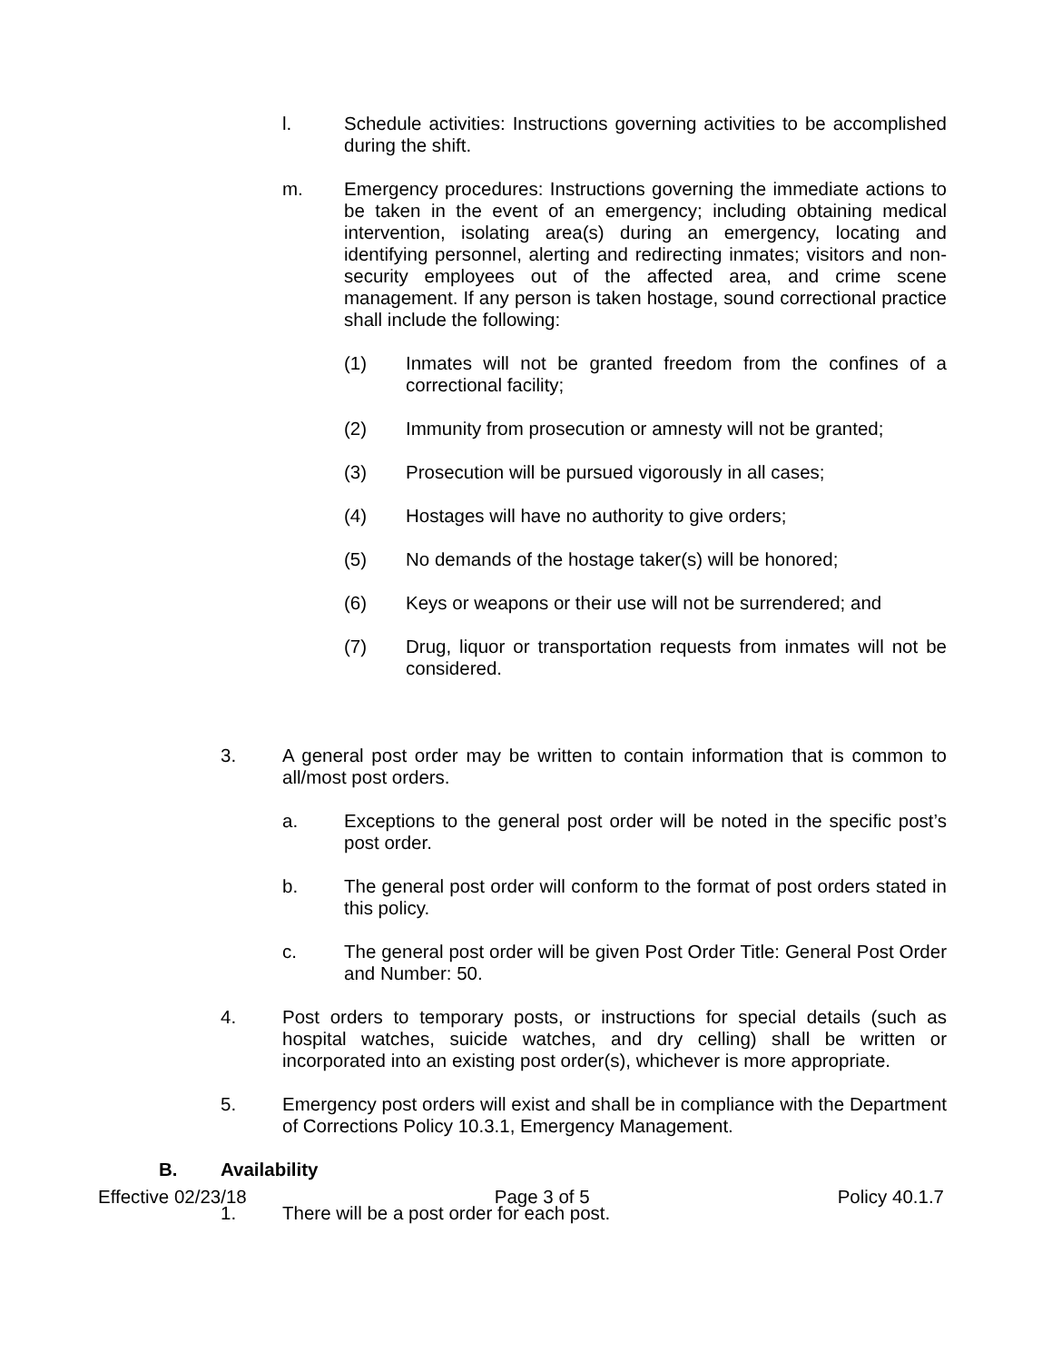l. Schedule activities: Instructions governing activities to be accomplished during the shift.
m. Emergency procedures: Instructions governing the immediate actions to be taken in the event of an emergency; including obtaining medical intervention, isolating area(s) during an emergency, locating and identifying personnel, alerting and redirecting inmates; visitors and non-security employees out of the affected area, and crime scene management. If any person is taken hostage, sound correctional practice shall include the following:
(1) Inmates will not be granted freedom from the confines of a correctional facility;
(2) Immunity from prosecution or amnesty will not be granted;
(3) Prosecution will be pursued vigorously in all cases;
(4) Hostages will have no authority to give orders;
(5) No demands of the hostage taker(s) will be honored;
(6) Keys or weapons or their use will not be surrendered; and
(7) Drug, liquor or transportation requests from inmates will not be considered.
3. A general post order may be written to contain information that is common to all/most post orders.
a. Exceptions to the general post order will be noted in the specific post’s post order.
b. The general post order will conform to the format of post orders stated in this policy.
c. The general post order will be given Post Order Title: General Post Order and Number: 50.
4. Post orders to temporary posts, or instructions for special details (such as hospital watches, suicide watches, and dry celling) shall be written or incorporated into an existing post order(s), whichever is more appropriate.
5. Emergency post orders will exist and shall be in compliance with the Department of Corrections Policy 10.3.1, Emergency Management.
B. Availability
1. There will be a post order for each post.
Effective 02/23/18 Page 3 of 5 Policy 40.1.7